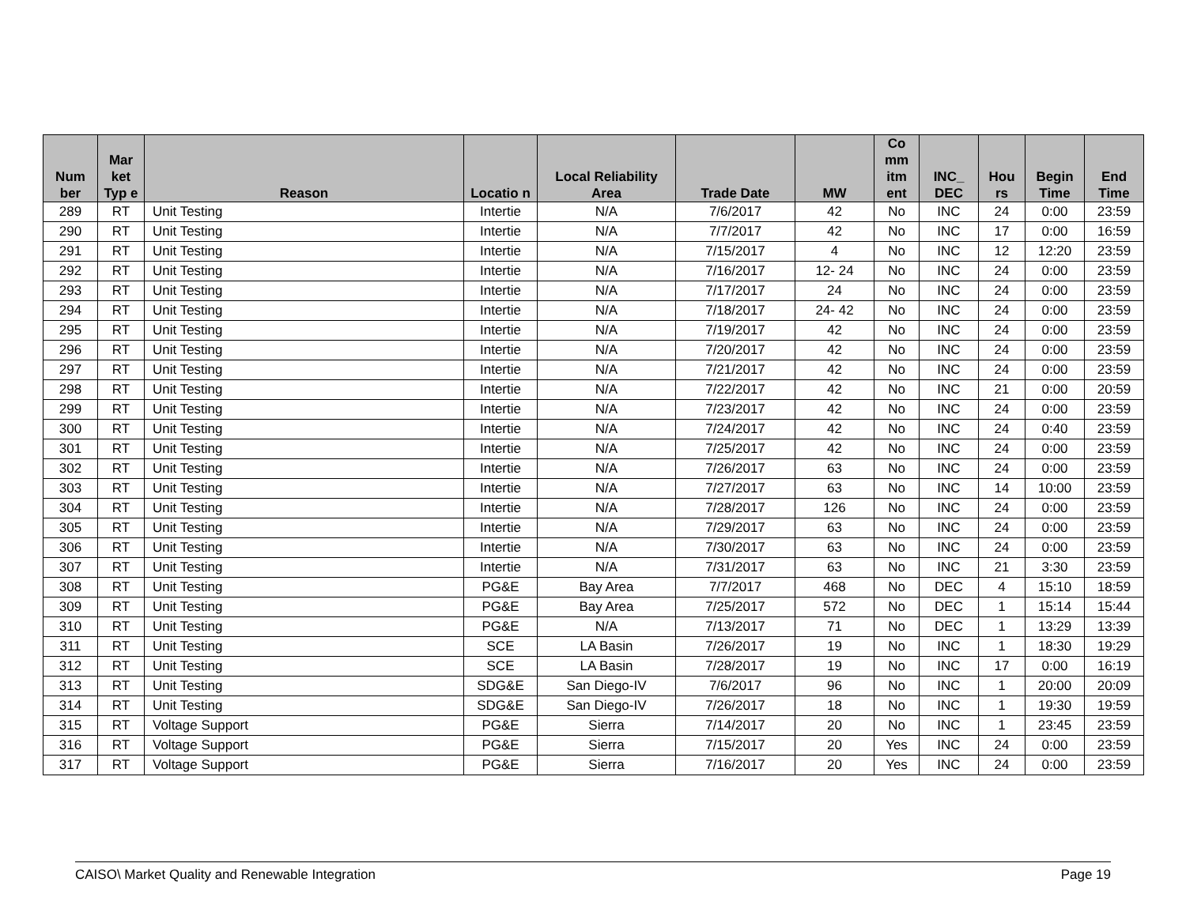| Num ber | Mar ket Typ e | Reason | Locatio n | Local Reliability Area | Trade Date | MW | Co mm itm ent | INC_ DEC | Hou rs | Begin Time | End Time |
| --- | --- | --- | --- | --- | --- | --- | --- | --- | --- | --- | --- |
| 289 | RT | Unit Testing | Intertie | N/A | 7/6/2017 | 42 | No | INC | 24 | 0:00 | 23:59 |
| 290 | RT | Unit Testing | Intertie | N/A | 7/7/2017 | 42 | No | INC | 17 | 0:00 | 16:59 |
| 291 | RT | Unit Testing | Intertie | N/A | 7/15/2017 | 4 | No | INC | 12 | 12:20 | 23:59 |
| 292 | RT | Unit Testing | Intertie | N/A | 7/16/2017 | 12- 24 | No | INC | 24 | 0:00 | 23:59 |
| 293 | RT | Unit Testing | Intertie | N/A | 7/17/2017 | 24 | No | INC | 24 | 0:00 | 23:59 |
| 294 | RT | Unit Testing | Intertie | N/A | 7/18/2017 | 24- 42 | No | INC | 24 | 0:00 | 23:59 |
| 295 | RT | Unit Testing | Intertie | N/A | 7/19/2017 | 42 | No | INC | 24 | 0:00 | 23:59 |
| 296 | RT | Unit Testing | Intertie | N/A | 7/20/2017 | 42 | No | INC | 24 | 0:00 | 23:59 |
| 297 | RT | Unit Testing | Intertie | N/A | 7/21/2017 | 42 | No | INC | 24 | 0:00 | 23:59 |
| 298 | RT | Unit Testing | Intertie | N/A | 7/22/2017 | 42 | No | INC | 21 | 0:00 | 20:59 |
| 299 | RT | Unit Testing | Intertie | N/A | 7/23/2017 | 42 | No | INC | 24 | 0:00 | 23:59 |
| 300 | RT | Unit Testing | Intertie | N/A | 7/24/2017 | 42 | No | INC | 24 | 0:40 | 23:59 |
| 301 | RT | Unit Testing | Intertie | N/A | 7/25/2017 | 42 | No | INC | 24 | 0:00 | 23:59 |
| 302 | RT | Unit Testing | Intertie | N/A | 7/26/2017 | 63 | No | INC | 24 | 0:00 | 23:59 |
| 303 | RT | Unit Testing | Intertie | N/A | 7/27/2017 | 63 | No | INC | 14 | 10:00 | 23:59 |
| 304 | RT | Unit Testing | Intertie | N/A | 7/28/2017 | 126 | No | INC | 24 | 0:00 | 23:59 |
| 305 | RT | Unit Testing | Intertie | N/A | 7/29/2017 | 63 | No | INC | 24 | 0:00 | 23:59 |
| 306 | RT | Unit Testing | Intertie | N/A | 7/30/2017 | 63 | No | INC | 24 | 0:00 | 23:59 |
| 307 | RT | Unit Testing | Intertie | N/A | 7/31/2017 | 63 | No | INC | 21 | 3:30 | 23:59 |
| 308 | RT | Unit Testing | PG&E | Bay Area | 7/7/2017 | 468 | No | DEC | 4 | 15:10 | 18:59 |
| 309 | RT | Unit Testing | PG&E | Bay Area | 7/25/2017 | 572 | No | DEC | 1 | 15:14 | 15:44 |
| 310 | RT | Unit Testing | PG&E | N/A | 7/13/2017 | 71 | No | DEC | 1 | 13:29 | 13:39 |
| 311 | RT | Unit Testing | SCE | LA Basin | 7/26/2017 | 19 | No | INC | 1 | 18:30 | 19:29 |
| 312 | RT | Unit Testing | SCE | LA Basin | 7/28/2017 | 19 | No | INC | 17 | 0:00 | 16:19 |
| 313 | RT | Unit Testing | SDG&E | San Diego-IV | 7/6/2017 | 96 | No | INC | 1 | 20:00 | 20:09 |
| 314 | RT | Unit Testing | SDG&E | San Diego-IV | 7/26/2017 | 18 | No | INC | 1 | 19:30 | 19:59 |
| 315 | RT | Voltage Support | PG&E | Sierra | 7/14/2017 | 20 | No | INC | 1 | 23:45 | 23:59 |
| 316 | RT | Voltage Support | PG&E | Sierra | 7/15/2017 | 20 | Yes | INC | 24 | 0:00 | 23:59 |
| 317 | RT | Voltage Support | PG&E | Sierra | 7/16/2017 | 20 | Yes | INC | 24 | 0:00 | 23:59 |
CAISO\ Market Quality and Renewable Integration Page 19